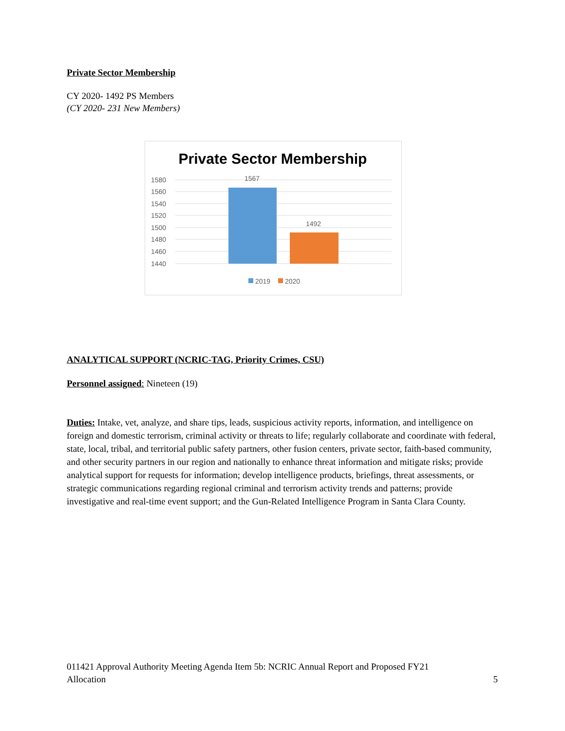Private Sector Membership
CY 2020- 1492 PS Members
(CY 2020- 231 New Members)
Private Sector Membership
1580
1560
1540
1520
1500
1480
1460
1440
1567
1492
2019
2020
ANALYTICAL SUPPORT (NCRIC-TAG, Priority Crimes, CSU)
Personnel assigned: Nineteen (19)
Duties: Intake, vet, analyze, and share tips, leads, suspicious activity reports, information, and intelligence on foreign and domestic terrorism, criminal activity or threats to life; regularly collaborate and coordinate with federal, state, local, tribal, and territorial public safety partners, other fusion centers, private sector, faith-based community, and other security partners in our region and nationally to enhance threat information and mitigate risks; provide analytical support for requests for information; develop intelligence products, briefings, threat assessments, or strategic communications regarding regional criminal and terrorism activity trends and patterns; provide investigative and real-time event support; and the Gun-Related Intelligence Program in Santa Clara County.
011421 Approval Authority Meeting Agenda Item 5b: NCRIC Annual Report and Proposed FY21
Allocation 5